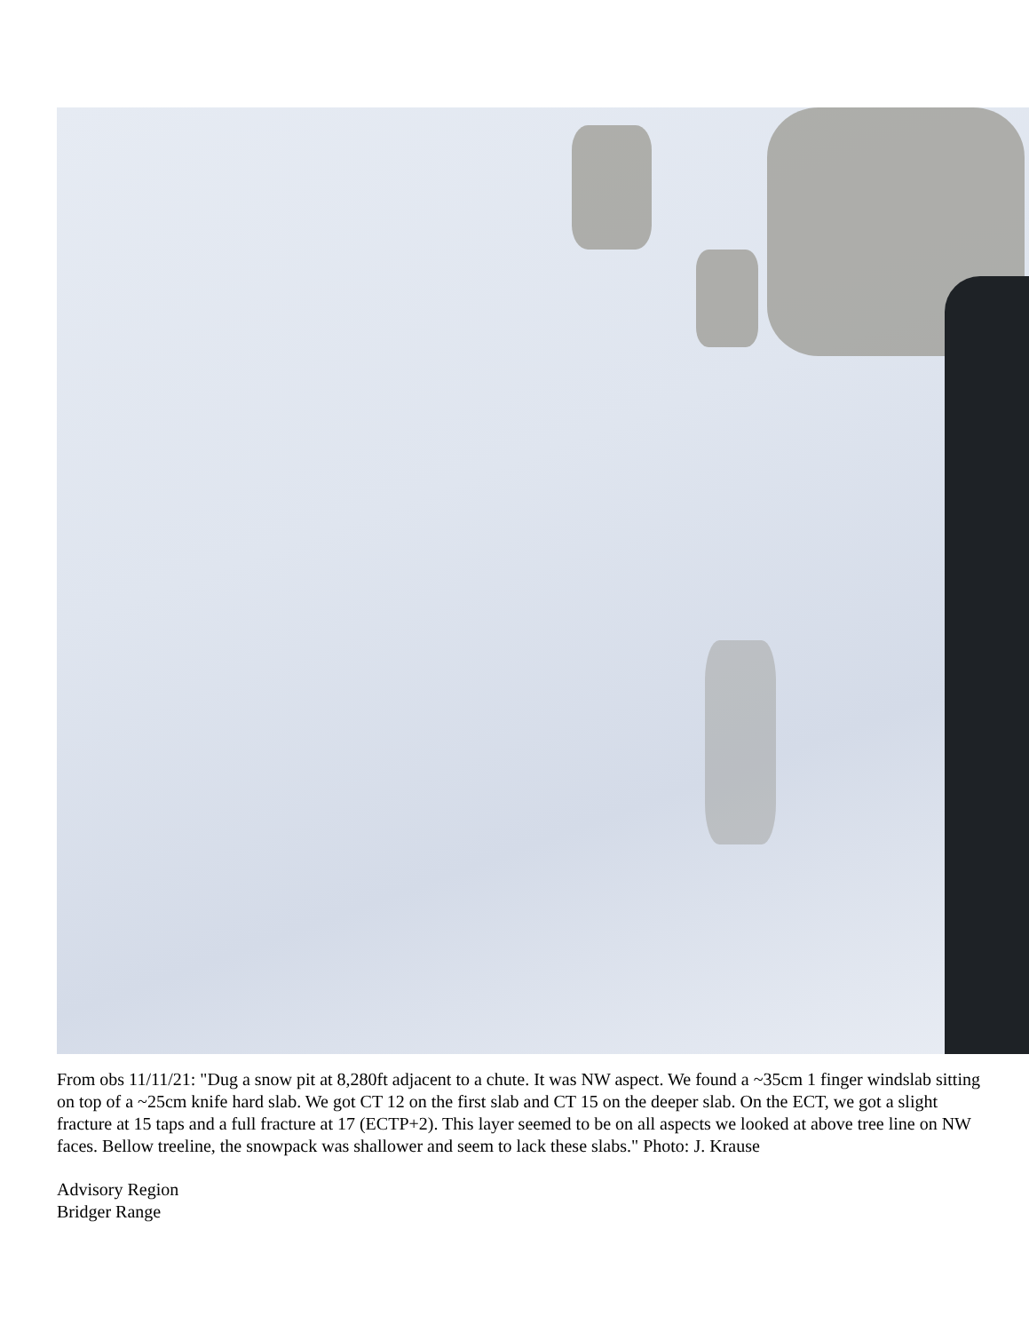From obs 11/11/21: "Dug a snow pit at 8,280ft adjacent to a chute. It was NW aspect. We found a ~35cm 1 finger windslab sitting on top of a ~25cm knife hard slab. We got CT 12 on the first slab and CT 15 on the deeper slab. On the ECT, we got a slight fracture at 15 taps and a full fracture at 17 (ECTP+2). This layer seemed to be on all aspects we looked at above tree line on NW faces. Bellow treeline, the snowpack was shallower and seem to lack these slabs." Photo: J. Krause
Advisory Region
Bridger Range